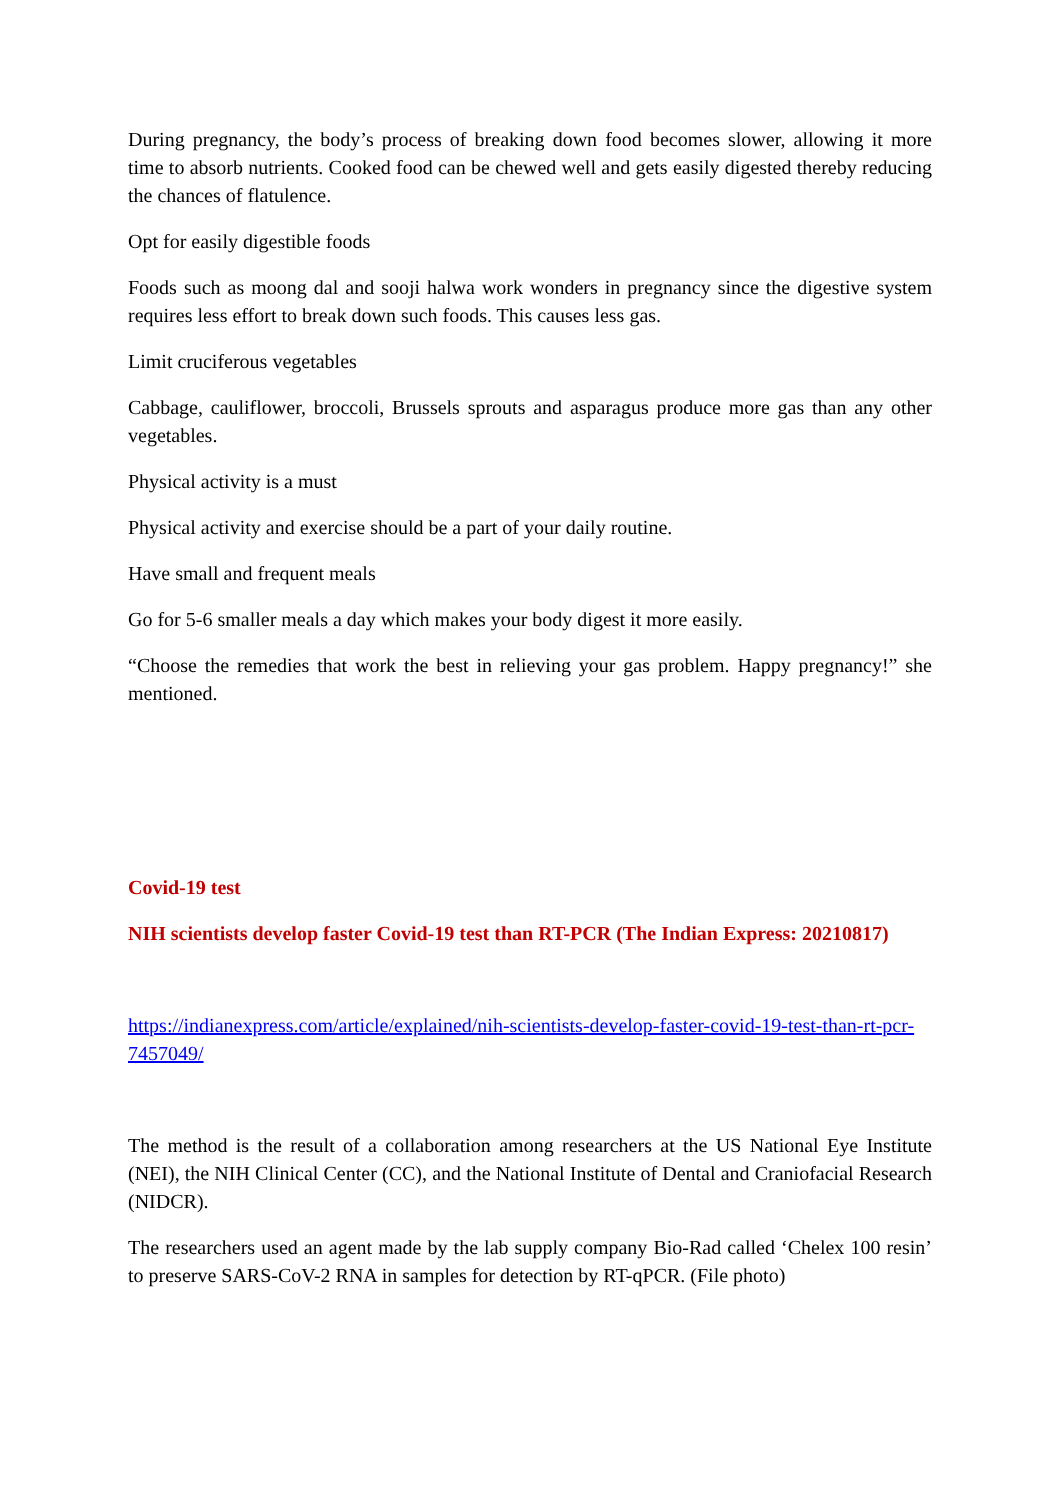During pregnancy, the body’s process of breaking down food becomes slower, allowing it more time to absorb nutrients. Cooked food can be chewed well and gets easily digested thereby reducing the chances of flatulence.
Opt for easily digestible foods
Foods such as moong dal and sooji halwa work wonders in pregnancy since the digestive system requires less effort to break down such foods. This causes less gas.
Limit cruciferous vegetables
Cabbage, cauliflower, broccoli, Brussels sprouts and asparagus produce more gas than any other vegetables.
Physical activity is a must
Physical activity and exercise should be a part of your daily routine.
Have small and frequent meals
Go for 5-6 smaller meals a day which makes your body digest it more easily.
“Choose the remedies that work the best in relieving your gas problem. Happy pregnancy!” she mentioned.
Covid-19 test
NIH scientists develop faster Covid-19 test than RT-PCR (The Indian Express: 20210817)
https://indianexpress.com/article/explained/nih-scientists-develop-faster-covid-19-test-than-rt-pcr-7457049/
The method is the result of a collaboration among researchers at the US National Eye Institute (NEI), the NIH Clinical Center (CC), and the National Institute of Dental and Craniofacial Research (NIDCR).
The researchers used an agent made by the lab supply company Bio-Rad called ‘Chelex 100 resin’ to preserve SARS-CoV-2 RNA in samples for detection by RT-qPCR. (File photo)